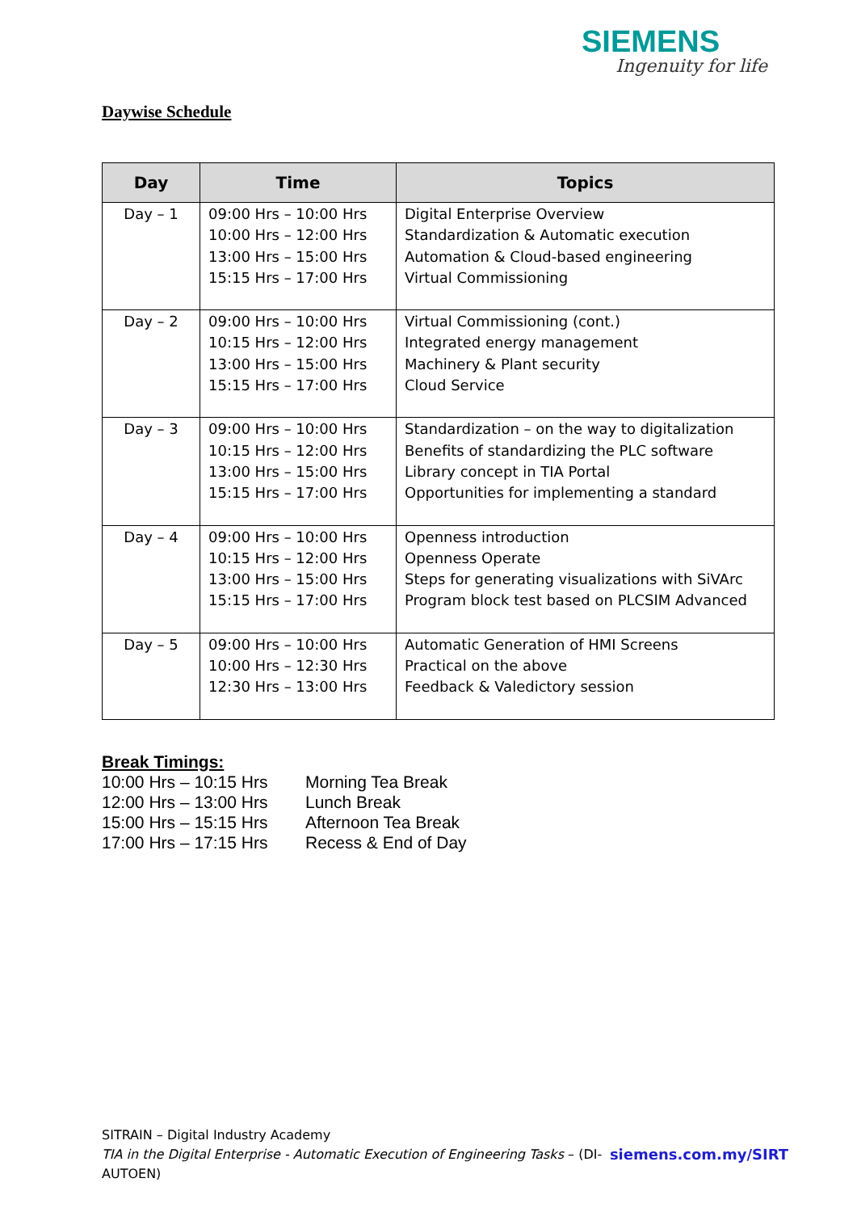SIEMENS
Ingenuity for life
Daywise Schedule
| Day | Time | Topics |
| --- | --- | --- |
| Day – 1 | 09:00 Hrs – 10:00 Hrs 10:00 Hrs – 12:00 Hrs 13:00 Hrs – 15:00 Hrs 15:15 Hrs – 17:00 Hrs | Digital Enterprise Overview Standardization & Automatic execution Automation & Cloud-based engineering Virtual Commissioning |
| Day – 2 | 09:00 Hrs – 10:00 Hrs 10:15 Hrs – 12:00 Hrs 13:00 Hrs – 15:00 Hrs 15:15 Hrs – 17:00 Hrs | Virtual Commissioning (cont.) Integrated energy management Machinery & Plant security Cloud Service |
| Day – 3 | 09:00 Hrs – 10:00 Hrs 10:15 Hrs – 12:00 Hrs 13:00 Hrs – 15:00 Hrs 15:15 Hrs – 17:00 Hrs | Standardization – on the way to digitalization Benefits of standardizing the PLC software Library concept in TIA Portal Opportunities for implementing a standard |
| Day – 4 | 09:00 Hrs – 10:00 Hrs 10:15 Hrs – 12:00 Hrs 13:00 Hrs – 15:00 Hrs 15:15 Hrs – 17:00 Hrs | Openness introduction Openness Operate Steps for generating visualizations with SiVArc Program block test based on PLCSIM Advanced |
| Day – 5 | 09:00 Hrs – 10:00 Hrs 10:00 Hrs – 12:30 Hrs 12:30 Hrs – 13:00 Hrs | Automatic Generation of HMI Screens Practical on the above Feedback & Valedictory session |
Break Timings:
10:00 Hrs – 10:15 Hrs Morning Tea Break
12:00 Hrs – 13:00 Hrs Lunch Break
15:00 Hrs – 15:15 Hrs Afternoon Tea Break
17:00 Hrs – 17:15 Hrs Recess & End of Day
SITRAIN – Digital Industry Academy
siemens.com.my/SIRT TIA in the Digital Enterprise - Automatic Execution of Engineering Tasks – (DI-AUTOEN)